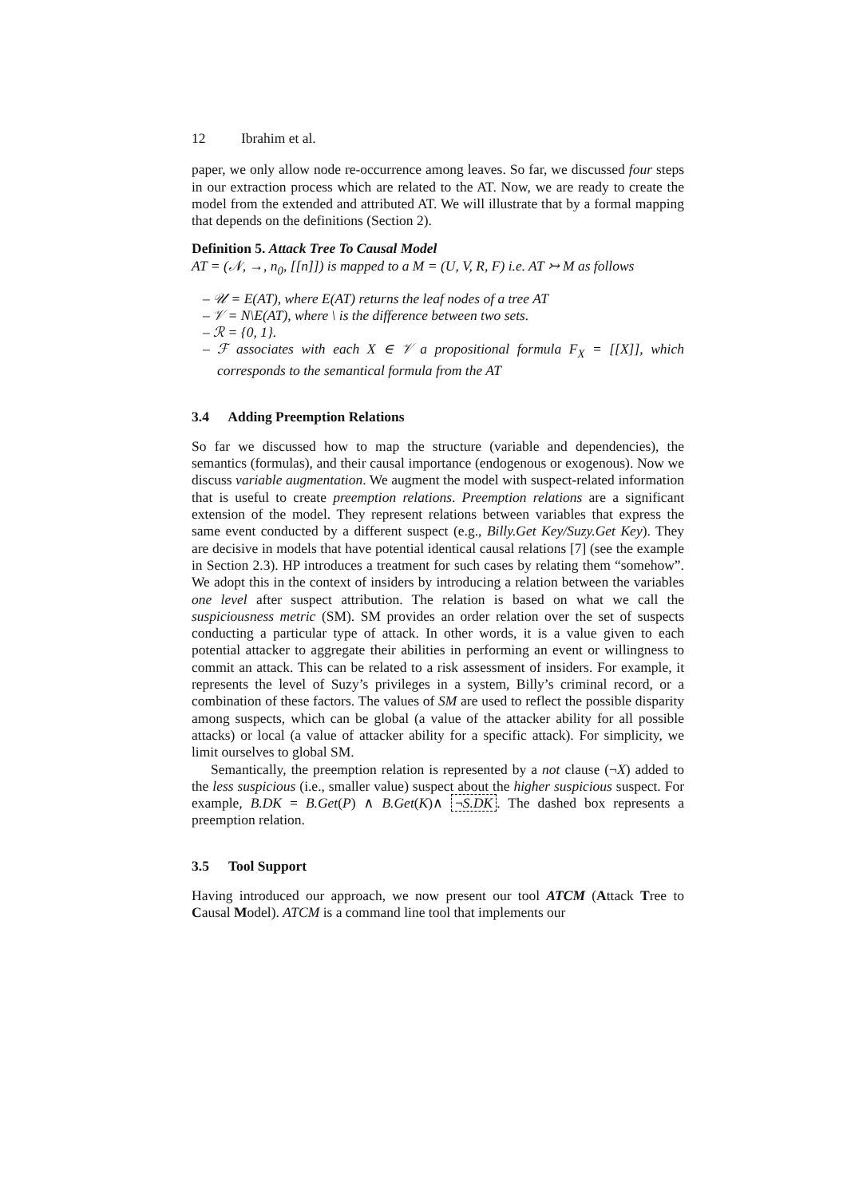12 Ibrahim et al.
paper, we only allow node re-occurrence among leaves. So far, we discussed four steps in our extraction process which are related to the AT. Now, we are ready to create the model from the extended and attributed AT. We will illustrate that by a formal mapping that depends on the definitions (Section 2).
Definition 5. Attack Tree To Causal Model
AT = (𝒩, →, n<sub>0</sub>, [[n]]) is mapped to a M = (U, V, R, F) i.e. AT ↣ M as follows
– 𝒰 = E(AT), where E(AT) returns the leaf nodes of a tree AT
– 𝒱 = N\E(AT), where \ is the difference between two sets.
– ℛ = {0, 1}.
– ℱ associates with each X ∈ 𝒱 a propositional formula F<sub>X</sub> = [[X]], which corresponds to the semantical formula from the AT
3.4 Adding Preemption Relations
So far we discussed how to map the structure (variable and dependencies), the semantics (formulas), and their causal importance (endogenous or exogenous). Now we discuss variable augmentation. We augment the model with suspect-related information that is useful to create preemption relations. Preemption relations are a significant extension of the model. They represent relations between variables that express the same event conducted by a different suspect (e.g., Billy.Get Key/Suzy.Get Key). They are decisive in models that have potential identical causal relations [7] (see the example in Section 2.3). HP introduces a treatment for such cases by relating them “somehow”. We adopt this in the context of insiders by introducing a relation between the variables one level after suspect attribution. The relation is based on what we call the suspiciousness metric (SM). SM provides an order relation over the set of suspects conducting a particular type of attack. In other words, it is a value given to each potential attacker to aggregate their abilities in performing an event or willingness to commit an attack. This can be related to a risk assessment of insiders. For example, it represents the level of Suzy’s privileges in a system, Billy’s criminal record, or a combination of these factors. The values of SM are used to reflect the possible disparity among suspects, which can be global (a value of the attacker ability for all possible attacks) or local (a value of attacker ability for a specific attack). For simplicity, we limit ourselves to global SM.
Semantically, the preemption relation is represented by a not clause (¬X) added to the less suspicious (i.e., smaller value) suspect about the higher suspicious suspect. For example, B.DK = B.Get(P) ∧ B.Get(K)∧ ¬S.DK. The dashed box represents a preemption relation.
3.5 Tool Support
Having introduced our approach, we now present our tool ATCM (Attack Tree to Causal Model). ATCM is a command line tool that implements our